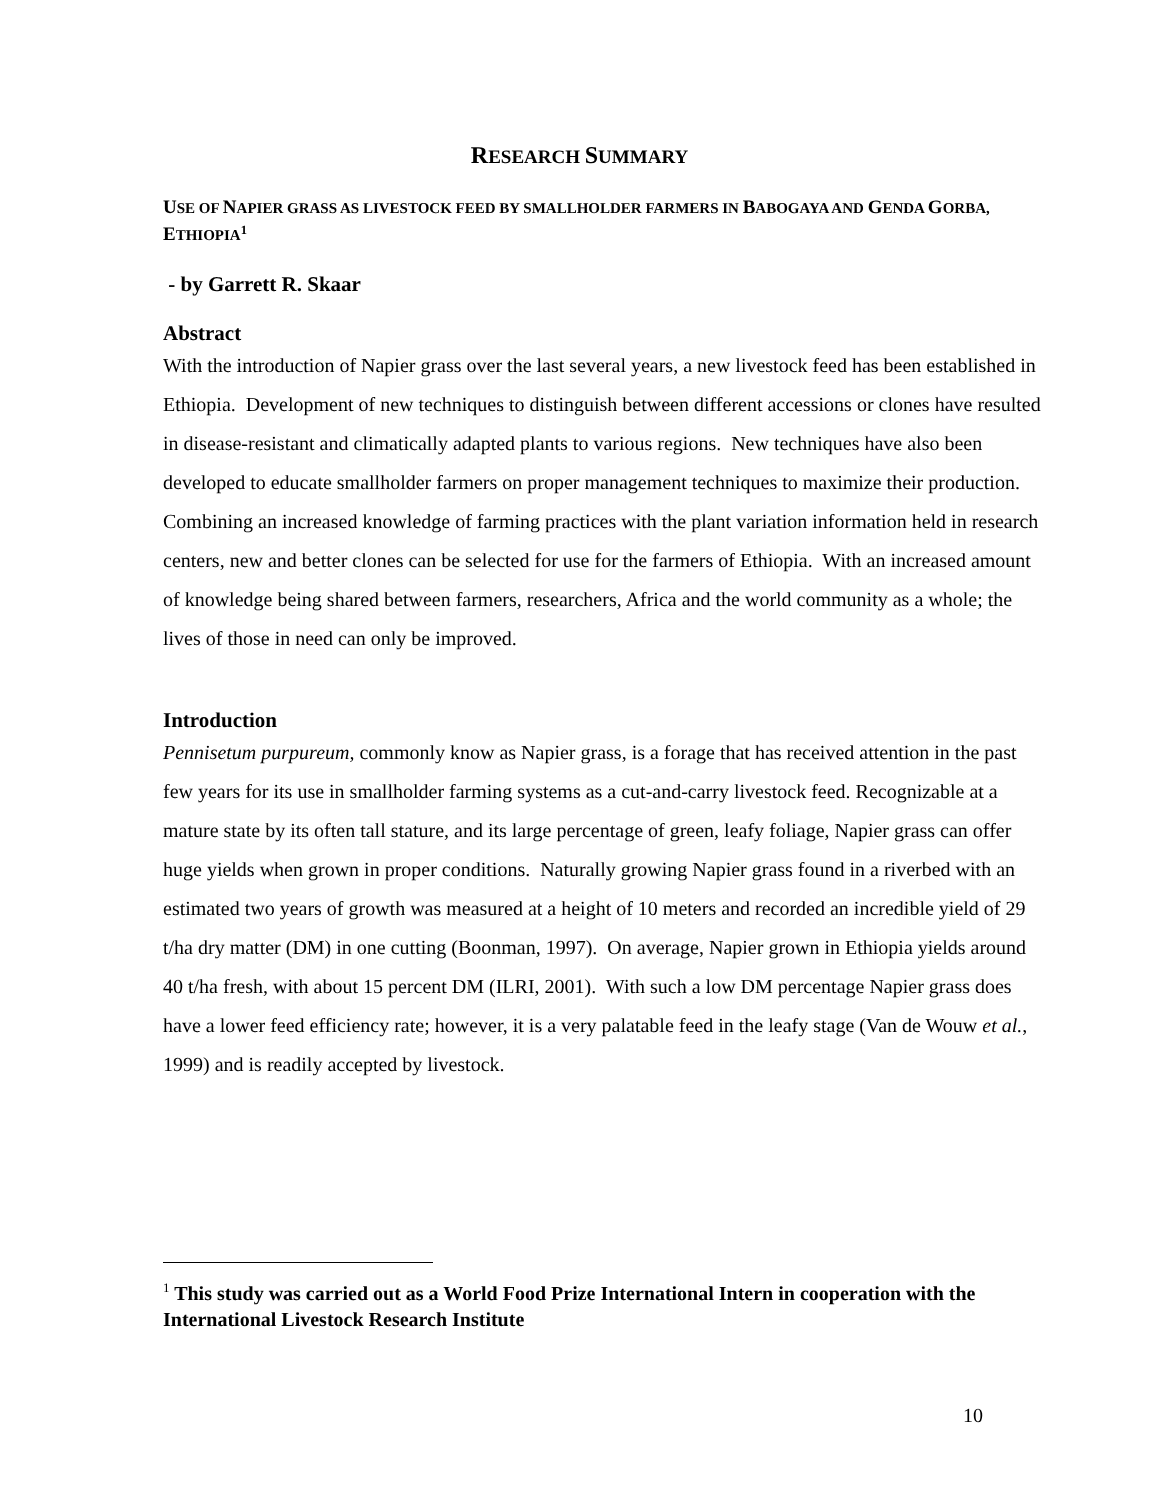RESEARCH SUMMARY
USE OF NAPIER GRASS AS LIVESTOCK FEED BY SMALLHOLDER FARMERS IN BABOGAYA AND GENDA GORBA, ETHIOPIA<sup>1</sup>
- by Garrett R. Skaar
Abstract
With the introduction of Napier grass over the last several years, a new livestock feed has been established in Ethiopia. Development of new techniques to distinguish between different accessions or clones have resulted in disease-resistant and climatically adapted plants to various regions. New techniques have also been developed to educate smallholder farmers on proper management techniques to maximize their production. Combining an increased knowledge of farming practices with the plant variation information held in research centers, new and better clones can be selected for use for the farmers of Ethiopia. With an increased amount of knowledge being shared between farmers, researchers, Africa and the world community as a whole; the lives of those in need can only be improved.
Introduction
Pennisetum purpureum, commonly know as Napier grass, is a forage that has received attention in the past few years for its use in smallholder farming systems as a cut-and-carry livestock feed. Recognizable at a mature state by its often tall stature, and its large percentage of green, leafy foliage, Napier grass can offer huge yields when grown in proper conditions. Naturally growing Napier grass found in a riverbed with an estimated two years of growth was measured at a height of 10 meters and recorded an incredible yield of 29 t/ha dry matter (DM) in one cutting (Boonman, 1997). On average, Napier grown in Ethiopia yields around 40 t/ha fresh, with about 15 percent DM (ILRI, 2001). With such a low DM percentage Napier grass does have a lower feed efficiency rate; however, it is a very palatable feed in the leafy stage (Van de Wouw et al., 1999) and is readily accepted by livestock.
<sup>1</sup> This study was carried out as a World Food Prize International Intern in cooperation with the International Livestock Research Institute
10